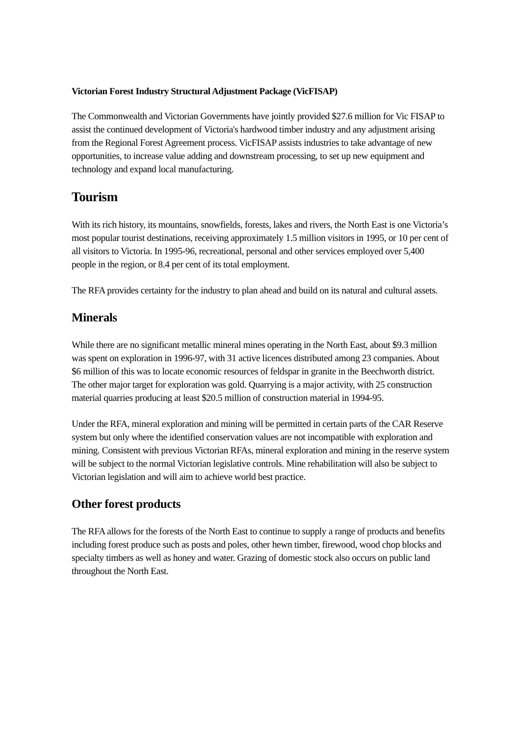Victorian Forest Industry Structural Adjustment Package (VicFISAP)
The Commonwealth and Victorian Governments have jointly provided $27.6 million for Vic FISAP to assist the continued development of Victoria's hardwood timber industry and any adjustment arising from the Regional Forest Agreement process. VicFISAP assists industries to take advantage of new opportunities, to increase value adding and downstream processing, to set up new equipment and technology and expand local manufacturing.
Tourism
With its rich history, its mountains, snowfields, forests, lakes and rivers, the North East is one Victoria’s most popular tourist destinations, receiving approximately 1.5 million visitors in 1995, or 10 per cent of all visitors to Victoria. In 1995-96, recreational, personal and other services employed over 5,400 people in the region, or 8.4 per cent of its total employment.
The RFA provides certainty for the industry to plan ahead and build on its natural and cultural assets.
Minerals
While there are no significant metallic mineral mines operating in the North East, about $9.3 million was spent on exploration in 1996-97, with 31 active licences distributed among 23 companies. About $6 million of this was to locate economic resources of feldspar in granite in the Beechworth district. The other major target for exploration was gold. Quarrying is a major activity, with 25 construction material quarries producing at least $20.5 million of construction material in 1994-95.
Under the RFA, mineral exploration and mining will be permitted in certain parts of the CAR Reserve system but only where the identified conservation values are not incompatible with exploration and mining. Consistent with previous Victorian RFAs, mineral exploration and mining in the reserve system will be subject to the normal Victorian legislative controls. Mine rehabilitation will also be subject to Victorian legislation and will aim to achieve world best practice.
Other forest products
The RFA allows for the forests of the North East to continue to supply a range of products and benefits including forest produce such as posts and poles, other hewn timber, firewood, wood chop blocks and specialty timbers as well as honey and water. Grazing of domestic stock also occurs on public land throughout the North East.